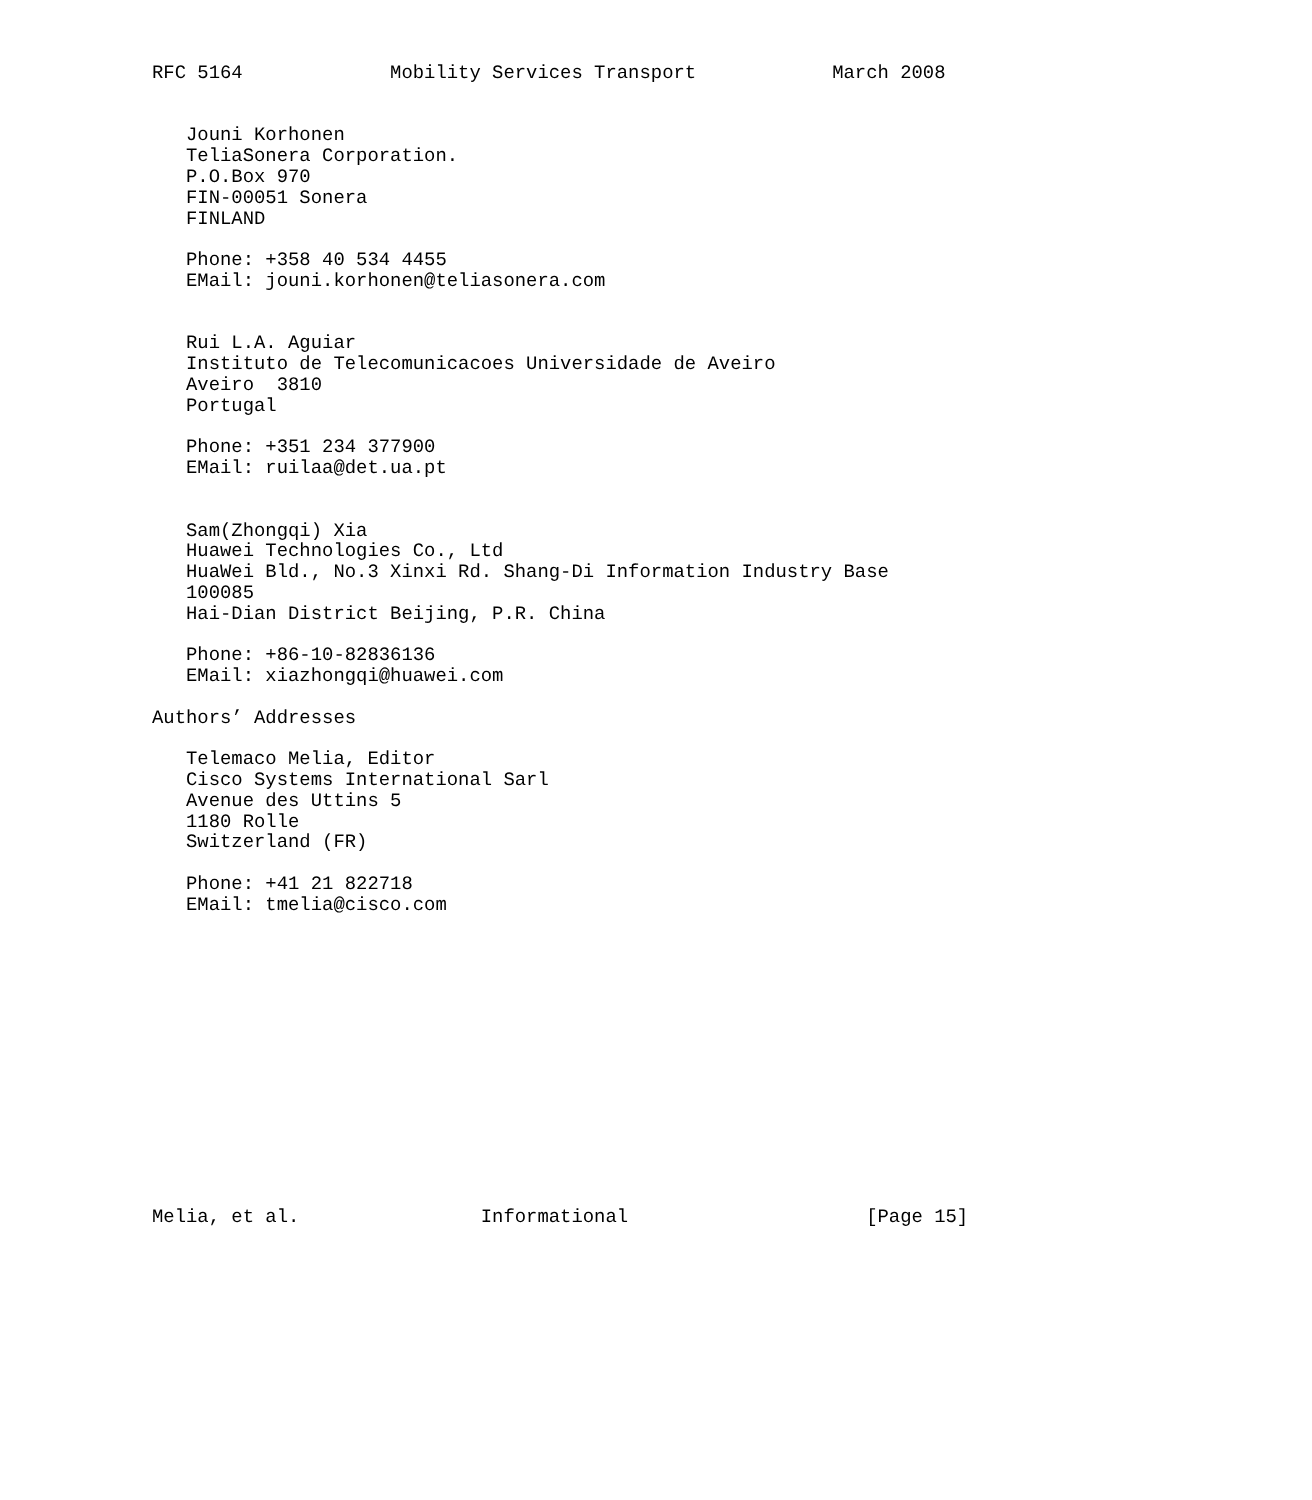RFC 5164             Mobility Services Transport            March 2008


   Jouni Korhonen
   TeliaSonera Corporation.
   P.O.Box 970
   FIN-00051 Sonera
   FINLAND

   Phone: +358 40 534 4455
   EMail: jouni.korhonen@teliasonera.com


   Rui L.A. Aguiar
   Instituto de Telecomunicacoes Universidade de Aveiro
   Aveiro  3810
   Portugal

   Phone: +351 234 377900
   EMail: ruilaa@det.ua.pt


   Sam(Zhongqi) Xia
   Huawei Technologies Co., Ltd
   HuaWei Bld., No.3 Xinxi Rd. Shang-Di Information Industry Base
   100085
   Hai-Dian District Beijing, P.R. China

   Phone: +86-10-82836136
   EMail: xiazhongqi@huawei.com

Authors’ Addresses

   Telemaco Melia, Editor
   Cisco Systems International Sarl
   Avenue des Uttins 5
   1180 Rolle
   Switzerland (FR)

   Phone: +41 21 822718
   EMail: tmelia@cisco.com














Melia, et al.                Informational                     [Page 15]